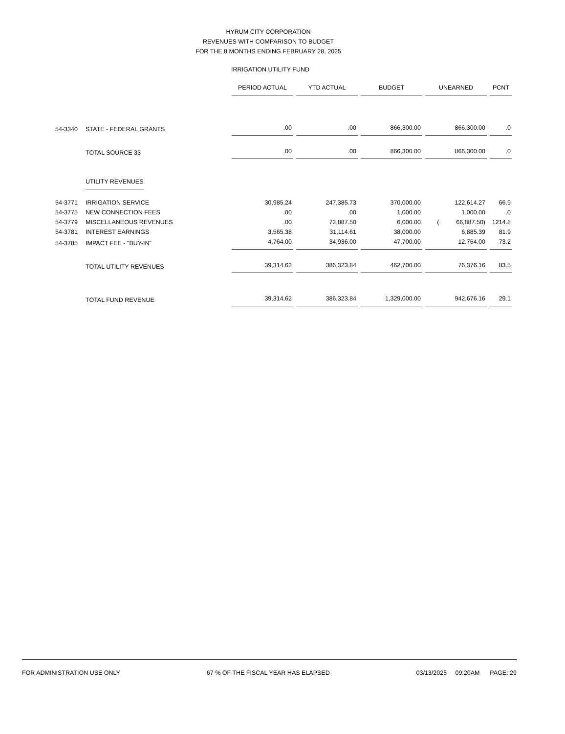HYRUM CITY CORPORATION
REVENUES WITH COMPARISON TO BUDGET
FOR THE 8 MONTHS ENDING FEBRUARY 28, 2025
IRRIGATION UTILITY FUND
| | | PERIOD ACTUAL | YTD ACTUAL | BUDGET | UNEARNED | PCNT |
| 54-3340 | STATE - FEDERAL GRANTS | .00 | .00 | 866,300.00 | 866,300.00 | .0 |
| | TOTAL SOURCE 33 | .00 | .00 | 866,300.00 | 866,300.00 | .0 |
| | UTILITY REVENUES | | | | | |
| 54-3771 | IRRIGATION SERVICE | 30,985.24 | 247,385.73 | 370,000.00 | 122,614.27 | 66.9 |
| 54-3775 | NEW CONNECTION FEES | .00 | .00 | 1,000.00 | 1,000.00 | .0 |
| 54-3779 | MISCELLANEOUS REVENUES | .00 | 72,887.50 | 6,000.00 | ( 66,887.50) | 1214.8 |
| 54-3781 | INTEREST EARNINGS | 3,565.38 | 31,114.61 | 38,000.00 | 6,885.39 | 81.9 |
| 54-3785 | IMPACT FEE - "BUY-IN" | 4,764.00 | 34,936.00 | 47,700.00 | 12,764.00 | 73.2 |
| | TOTAL UTILITY REVENUES | 39,314.62 | 386,323.84 | 462,700.00 | 76,376.16 | 83.5 |
| | TOTAL FUND REVENUE | 39,314.62 | 386,323.84 | 1,329,000.00 | 942,676.16 | 29.1 |
FOR ADMINISTRATION USE ONLY 67 % OF THE FISCAL YEAR HAS ELAPSED 03/13/2025 09:20AM PAGE: 29